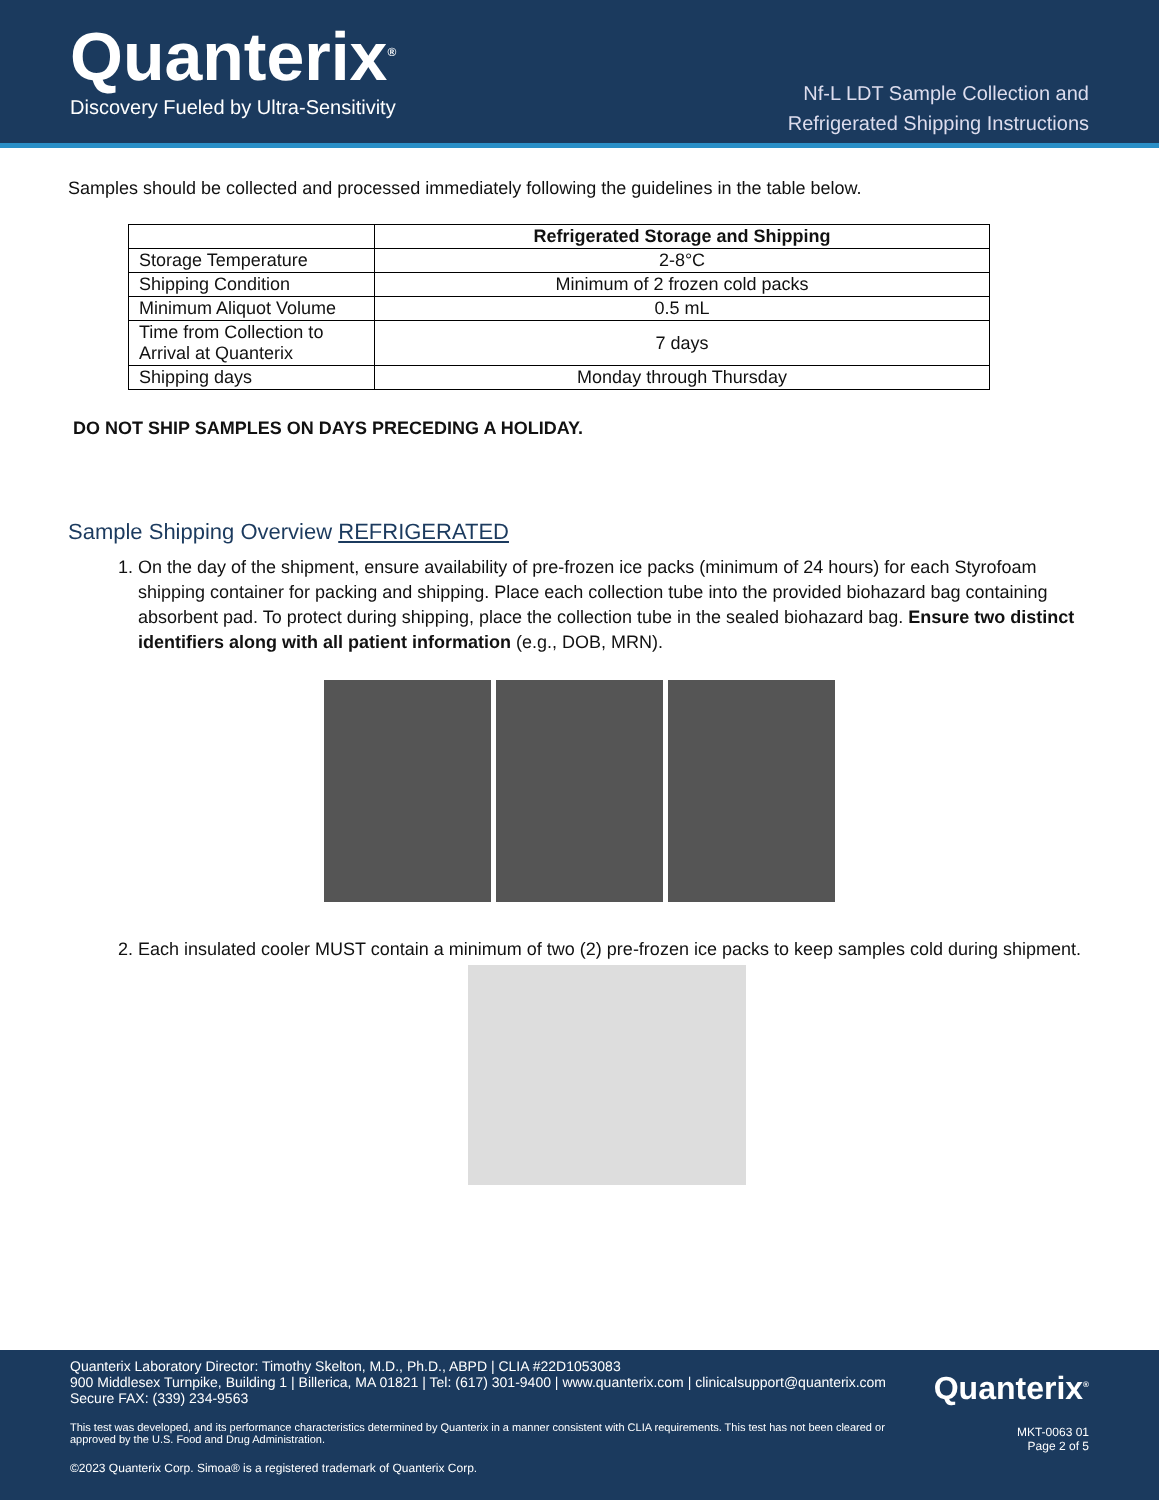Quanterix<sup>®</sup>
Discovery Fueled by Ultra-Sensitivity
Nf-L LDT Sample Collection and
Refrigerated Shipping Instructions
Samples should be collected and processed immediately following the guidelines in the table below.
| | Refrigerated Storage and Shipping |
| --- | --- |
| Storage Temperature | 2-8°C |
| Shipping Condition | Minimum of 2 frozen cold packs |
| Minimum Aliquot Volume | 0.5 mL |
| Time from Collection to Arrival at Quanterix | 7 days |
| Shipping days | Monday through Thursday |
DO NOT SHIP SAMPLES ON DAYS PRECEDING A HOLIDAY.
Sample Shipping Overview REFRIGERATED
1. On the day of the shipment, ensure availability of pre-frozen ice packs (minimum of 24 hours) for each Styrofoam shipping container for packing and shipping. Place each collection tube into the provided biohazard bag containing absorbent pad. To protect during shipping, place the collection tube in the sealed biohazard bag. Ensure two distinct identifiers along with all patient information (e.g., DOB, MRN).
2. Each insulated cooler MUST contain a minimum of two (2) pre-frozen ice packs to keep samples cold during shipment.
Quanterix Laboratory Director: Timothy Skelton, M.D., Ph.D., ABPD | CLIA #22D1053083
900 Middlesex Turnpike, Building 1 | Billerica, MA 01821 | Tel: (617) 301-9400 | www.quanterix.com | clinicalsupport@quanterix.com
Secure FAX: (339) 234-9563
Quanterix<sup>®</sup>
This test was developed, and its performance characteristics determined by Quanterix in a manner consistent with CLIA requirements. This test has not been cleared or approved by the U.S. Food and Drug Administration.
MKT-0063 01
Page 2 of 5
©2023 Quanterix Corp. Simoa® is a registered trademark of Quanterix Corp.